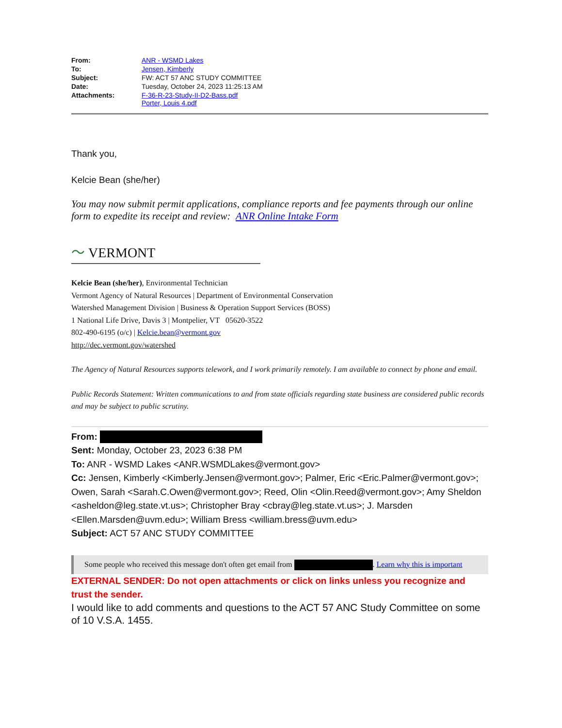| From: | ANR - WSMD Lakes |
| To: | Jensen, Kimberly |
| Subject: | FW: ACT 57 ANC STUDY COMMITTEE |
| Date: | Tuesday, October 24, 2023 11:25:13 AM |
| Attachments: | F-36-R-23-Study-II-D2-Bass.pdf Porter, Louis 4.pdf |
Thank you,
Kelcie Bean (she/her)
You may now submit permit applications, compliance reports and fee payments through our online form to expedite its receipt and review: ANR Online Intake Form
〜 VERMONT
Kelcie Bean (she/her), Environmental Technician
Vermont Agency of Natural Resources | Department of Environmental Conservation
Watershed Management Division | Business & Operation Support Services (BOSS)
1 National Life Drive, Davis 3 | Montpelier, VT 05620-3522
802-490-6195 (o/c) | Kelcie.bean@vermont.gov
http://dec.vermont.gov/watershed
The Agency of Natural Resources supports telework, and I work primarily remotely. I am available to connect by phone and email.
Public Records Statement: Written communications to and from state officials regarding state business are considered public records and may be subject to public scrutiny.
From:
Sent: Monday, October 23, 2023 6:38 PM
To: ANR - WSMD Lakes <ANR.WSMDLakes@vermont.gov>
Cc: Jensen, Kimberly <Kimberly.Jensen@vermont.gov>; Palmer, Eric <Eric.Palmer@vermont.gov>; Owen, Sarah <Sarah.C.Owen@vermont.gov>; Reed, Olin <Olin.Reed@vermont.gov>; Amy Sheldon <asheldon@leg.state.vt.us>; Christopher Bray <cbray@leg.state.vt.us>; J. Marsden <Ellen.Marsden@uvm.edu>; William Bress <william.bress@uvm.edu>
Subject: ACT 57 ANC STUDY COMMITTEE
Some people who received this message don't often get email from . Learn why this is important
EXTERNAL SENDER: Do not open attachments or click on links unless you recognize and trust the sender.
I would like to add comments and questions to the ACT 57 ANC Study Committee on some of 10 V.S.A. 1455.